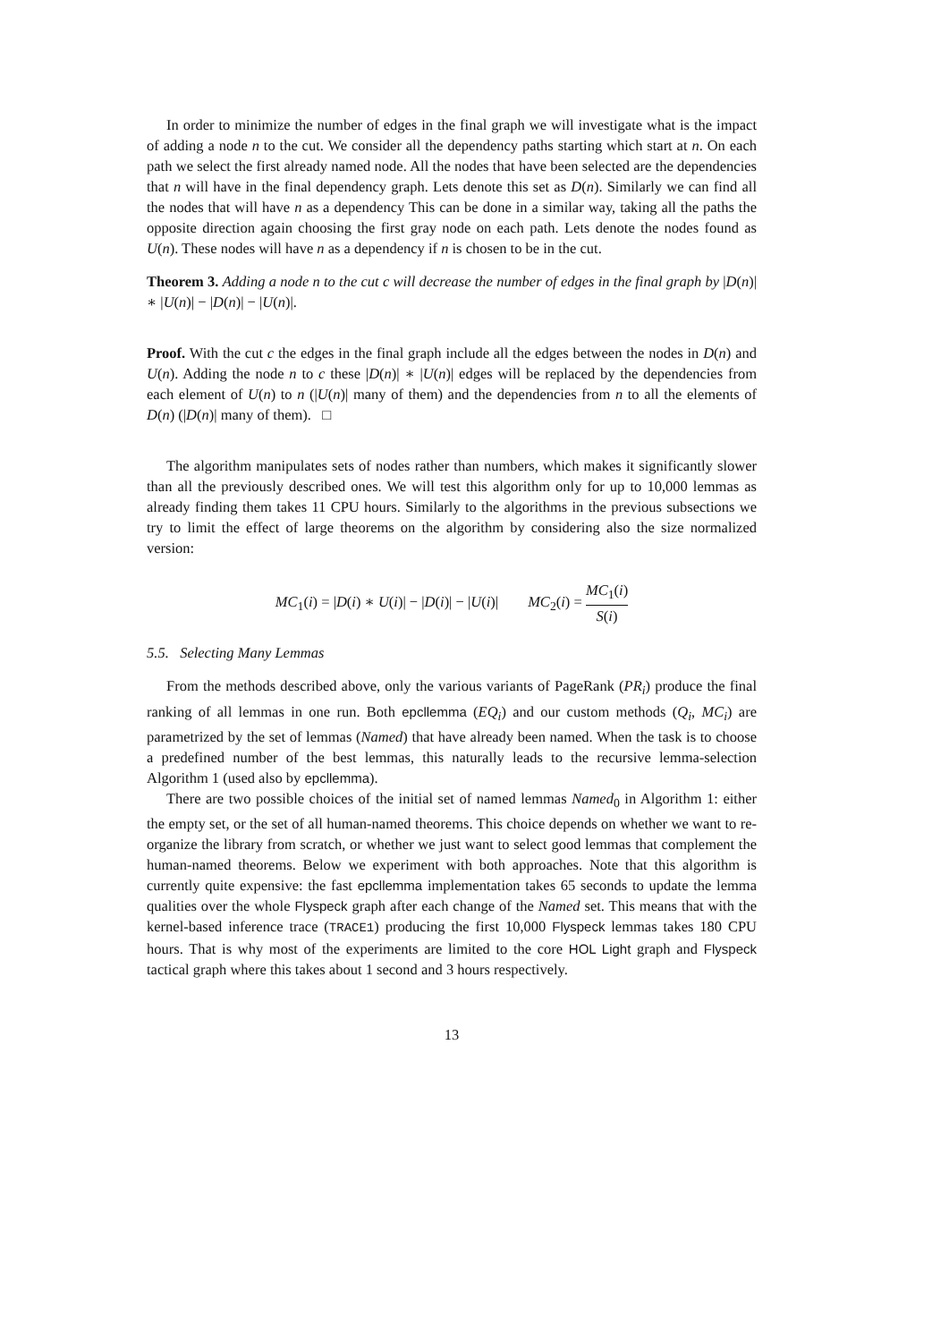In order to minimize the number of edges in the final graph we will investigate what is the impact of adding a node n to the cut. We consider all the dependency paths starting which start at n. On each path we select the first already named node. All the nodes that have been selected are the dependencies that n will have in the final dependency graph. Lets denote this set as D(n). Similarly we can find all the nodes that will have n as a dependency This can be done in a similar way, taking all the paths the opposite direction again choosing the first gray node on each path. Lets denote the nodes found as U(n). These nodes will have n as a dependency if n is chosen to be in the cut.
Theorem 3. Adding a node n to the cut c will decrease the number of edges in the final graph by |D(n)| ∗ |U(n)| − |D(n)| − |U(n)|.
Proof. With the cut c the edges in the final graph include all the edges between the nodes in D(n) and U(n). Adding the node n to c these |D(n)| ∗ |U(n)| edges will be replaced by the dependencies from each element of U(n) to n (|U(n)| many of them) and the dependencies from n to all the elements of D(n) (|D(n)| many of them). □
The algorithm manipulates sets of nodes rather than numbers, which makes it significantly slower than all the previously described ones. We will test this algorithm only for up to 10,000 lemmas as already finding them takes 11 CPU hours. Similarly to the algorithms in the previous subsections we try to limit the effect of large theorems on the algorithm by considering also the size normalized version:
MC<sub>1</sub>(i) = |D(i) ∗ U(i)| − |D(i)| − |U(i)| MC<sub>2</sub>(i) = MC<sub>1</sub>(i) S(i)
5.5. Selecting Many Lemmas
From the methods described above, only the various variants of PageRank (PR<sub>i</sub>) produce the final ranking of all lemmas in one run. Both epcllemma (EQ<sub>i</sub>) and our custom methods (Q<sub>i</sub>, MC<sub>i</sub>) are parametrized by the set of lemmas (Named) that have already been named. When the task is to choose a predefined number of the best lemmas, this naturally leads to the recursive lemma-selection Algorithm 1 (used also by epcllemma).
There are two possible choices of the initial set of named lemmas Named<sub>0</sub> in Algorithm 1: either the empty set, or the set of all human-named theorems. This choice depends on whether we want to re-organize the library from scratch, or whether we just want to select good lemmas that complement the human-named theorems. Below we experiment with both approaches. Note that this algorithm is currently quite expensive: the fast epcllemma implementation takes 65 seconds to update the lemma qualities over the whole Flyspeck graph after each change of the Named set. This means that with the kernel-based inference trace (TRACE1) producing the first 10,000 Flyspeck lemmas takes 180 CPU hours. That is why most of the experiments are limited to the core HOL Light graph and Flyspeck tactical graph where this takes about 1 second and 3 hours respectively.
13